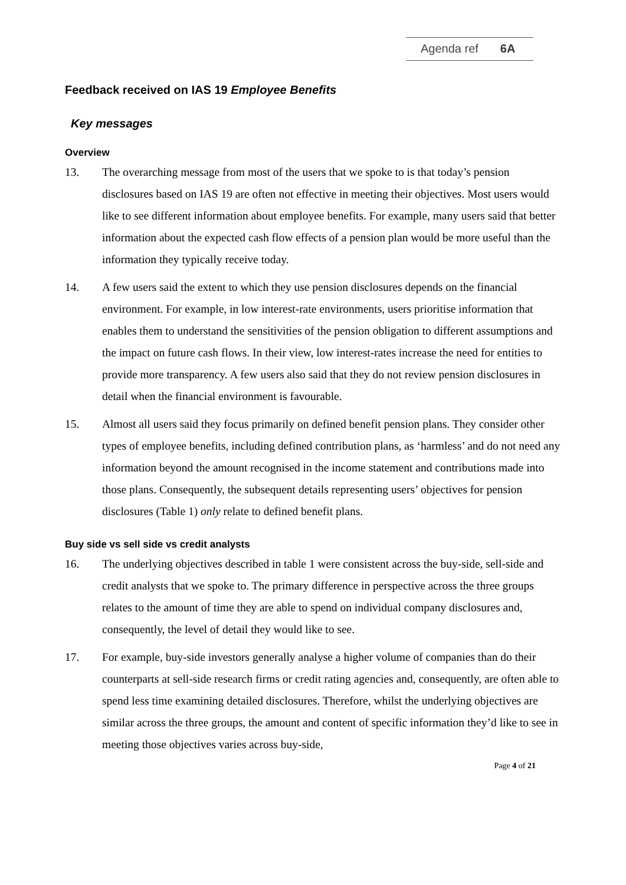Agenda ref 6A
Feedback received on IAS 19 Employee Benefits
Key messages
Overview
13. The overarching message from most of the users that we spoke to is that today’s pension disclosures based on IAS 19 are often not effective in meeting their objectives. Most users would like to see different information about employee benefits. For example, many users said that better information about the expected cash flow effects of a pension plan would be more useful than the information they typically receive today.
14. A few users said the extent to which they use pension disclosures depends on the financial environment. For example, in low interest-rate environments, users prioritise information that enables them to understand the sensitivities of the pension obligation to different assumptions and the impact on future cash flows. In their view, low interest-rates increase the need for entities to provide more transparency. A few users also said that they do not review pension disclosures in detail when the financial environment is favourable.
15. Almost all users said they focus primarily on defined benefit pension plans. They consider other types of employee benefits, including defined contribution plans, as ‘harmless’ and do not need any information beyond the amount recognised in the income statement and contributions made into those plans. Consequently, the subsequent details representing users’ objectives for pension disclosures (Table 1) only relate to defined benefit plans.
Buy side vs sell side vs credit analysts
16. The underlying objectives described in table 1 were consistent across the buy-side, sell-side and credit analysts that we spoke to. The primary difference in perspective across the three groups relates to the amount of time they are able to spend on individual company disclosures and, consequently, the level of detail they would like to see.
17. For example, buy-side investors generally analyse a higher volume of companies than do their counterparts at sell-side research firms or credit rating agencies and, consequently, are often able to spend less time examining detailed disclosures. Therefore, whilst the underlying objectives are similar across the three groups, the amount and content of specific information they’d like to see in meeting those objectives varies across buy-side,
Page 4 of 21